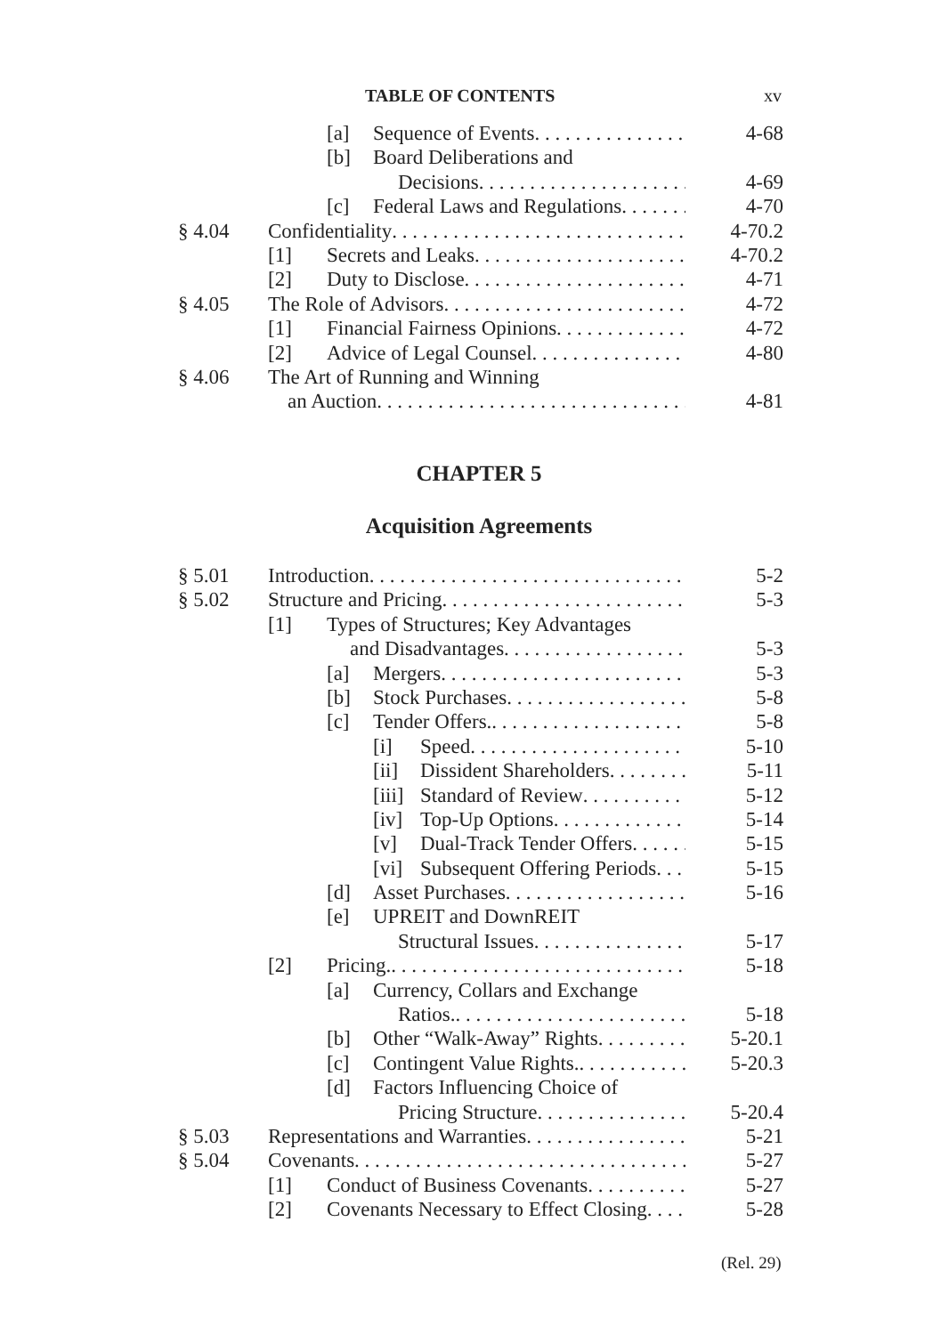TABLE OF CONTENTS xv
[a] Sequence of Events 4-68
[b] Board Deliberations and
Decisions 4-69
[c] Federal Laws and Regulations 4-70
§ 4.04 Confidentiality 4-70.2
[1] Secrets and Leaks 4-70.2
[2] Duty to Disclose 4-71
§ 4.05 The Role of Advisors 4-72
[1] Financial Fairness Opinions 4-72
[2] Advice of Legal Counsel 4-80
§ 4.06 The Art of Running and Winning
an Auction 4-81
CHAPTER 5
Acquisition Agreements
§ 5.01 Introduction 5-2
§ 5.02 Structure and Pricing 5-3
[1] Types of Structures; Key Advantages
and Disadvantages 5-3
[a] Mergers 5-3
[b] Stock Purchases 5-8
[c] Tender Offers. 5-8
[i] Speed 5-10
[ii] Dissident Shareholders 5-11
[iii] Standard of Review 5-12
[iv] Top-Up Options 5-14
[v] Dual-Track Tender Offers 5-15
[vi] Subsequent Offering Periods 5-15
[d] Asset Purchases 5-16
[e] UPREIT and DownREIT
Structural Issues 5-17
[2] Pricing. 5-18
[a] Currency, Collars and Exchange
Ratios. 5-18
[b] Other “Walk-Away” Rights 5-20.1
[c] Contingent Value Rights. 5-20.3
[d] Factors Influencing Choice of
Pricing Structure 5-20.4
§ 5.03 Representations and Warranties 5-21
§ 5.04 Covenants 5-27
[1] Conduct of Business Covenants 5-27
[2] Covenants Necessary to Effect Closing 5-28
(Rel. 29)